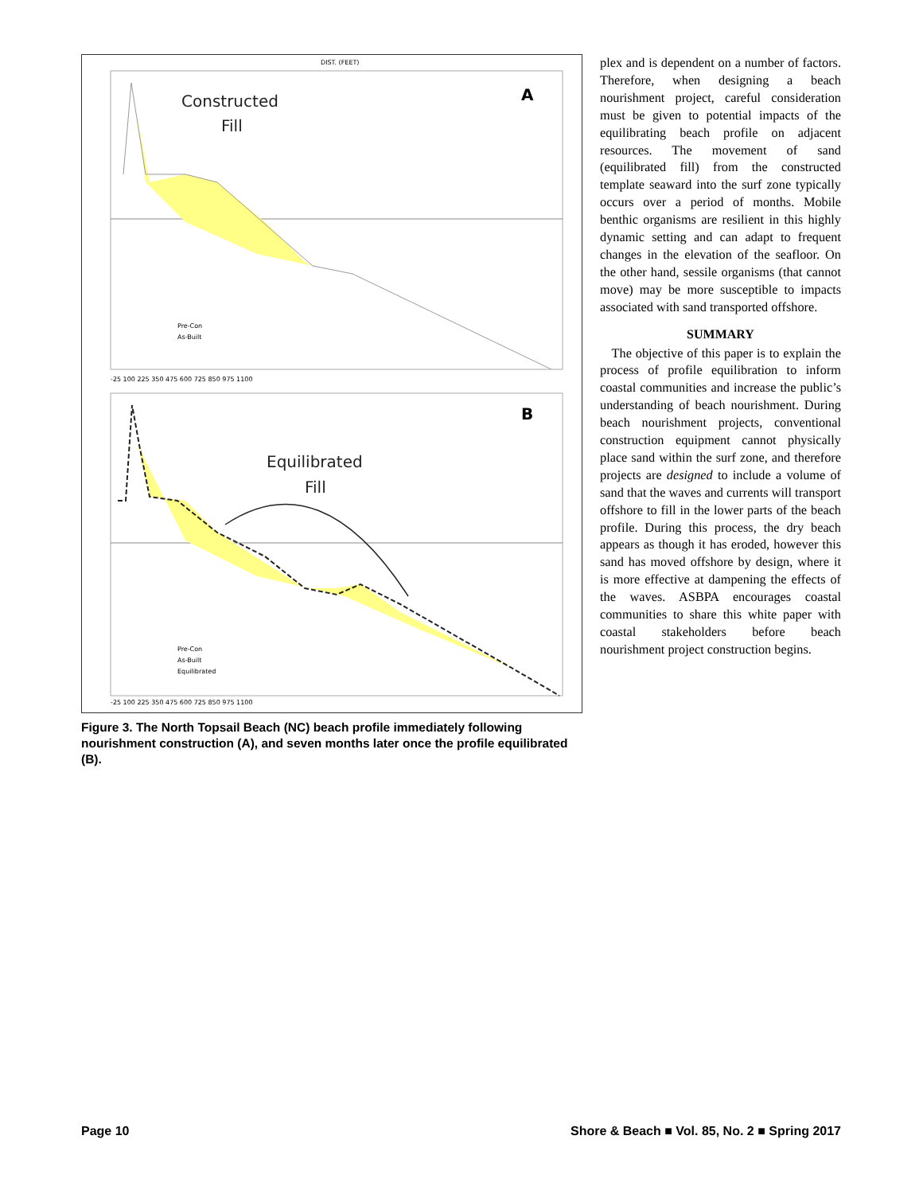DIST. (FEET)
Constructed
Fill
A
Equilibrated
Fill
B
Pre-Con
As-Built
Pre-Con
As-Built
Equilibrated
-25 100 225 350 475 600 725 850 975 1100
-25 100 225 350 475 600 725 850 975 1100
Figure 3. The North Topsail Beach (NC) beach profile immediately following nourishment construction (A), and seven months later once the profile equilibrated (B).
plex and is dependent on a number of factors. Therefore, when designing a beach nourishment project, careful consideration must be given to potential impacts of the equilibrating beach profile on adjacent resources. The movement of sand (equilibrated fill) from the constructed template seaward into the surf zone typically occurs over a period of months. Mobile benthic organisms are resilient in this highly dynamic setting and can adapt to frequent changes in the elevation of the seafloor. On the other hand, sessile organisms (that cannot move) may be more susceptible to impacts associated with sand transported offshore.
SUMMARY
The objective of this paper is to explain the process of profile equilibration to inform coastal communities and increase the public’s understanding of beach nourishment. During beach nourishment projects, conventional construction equipment cannot physically place sand within the surf zone, and therefore projects are designed to include a volume of sand that the waves and currents will transport offshore to fill in the lower parts of the beach profile. During this process, the dry beach appears as though it has eroded, however this sand has moved offshore by design, where it is more effective at dampening the effects of the waves. ASBPA encourages coastal communities to share this white paper with coastal stakeholders before beach nourishment project construction begins.
Page 10 Shore & Beach ■ Vol. 85, No. 2 ■ Spring 2017